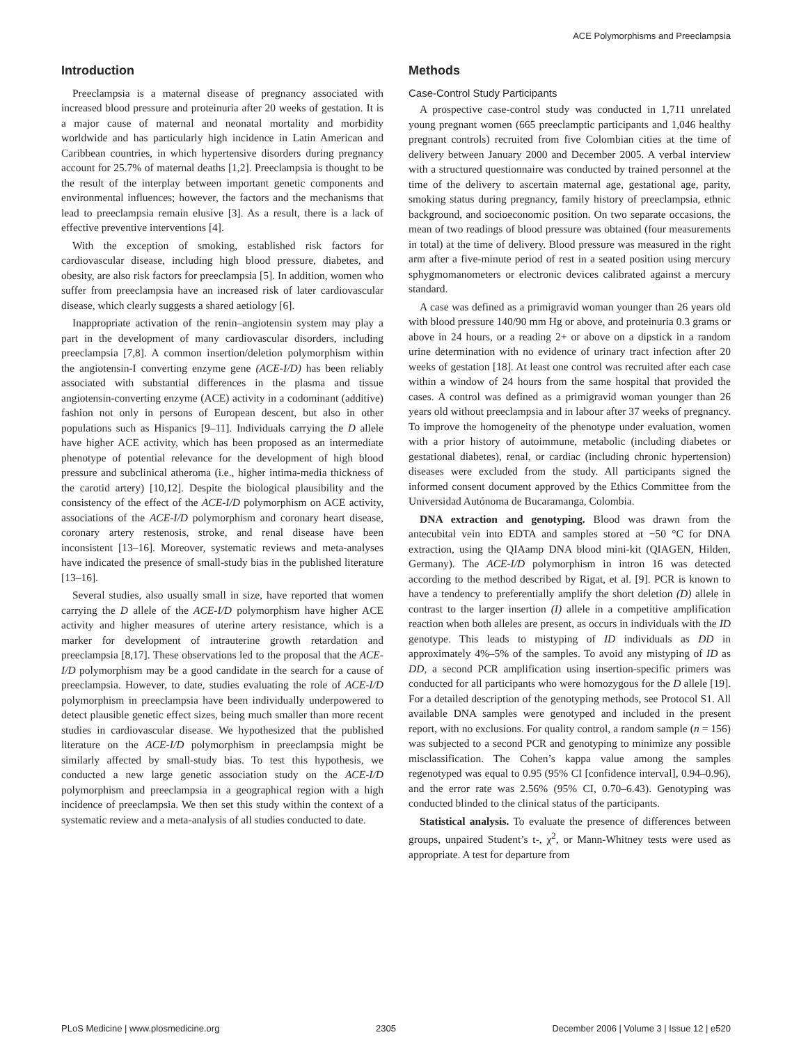ACE Polymorphisms and Preeclampsia
Introduction
Preeclampsia is a maternal disease of pregnancy associated with increased blood pressure and proteinuria after 20 weeks of gestation. It is a major cause of maternal and neonatal mortality and morbidity worldwide and has particularly high incidence in Latin American and Caribbean countries, in which hypertensive disorders during pregnancy account for 25.7% of maternal deaths [1,2]. Preeclampsia is thought to be the result of the interplay between important genetic components and environmental influences; however, the factors and the mechanisms that lead to preeclampsia remain elusive [3]. As a result, there is a lack of effective preventive interventions [4].
With the exception of smoking, established risk factors for cardiovascular disease, including high blood pressure, diabetes, and obesity, are also risk factors for preeclampsia [5]. In addition, women who suffer from preeclampsia have an increased risk of later cardiovascular disease, which clearly suggests a shared aetiology [6].
Inappropriate activation of the renin–angiotensin system may play a part in the development of many cardiovascular disorders, including preeclampsia [7,8]. A common insertion/deletion polymorphism within the angiotensin-I converting enzyme gene (ACE-I/D) has been reliably associated with substantial differences in the plasma and tissue angiotensin-converting enzyme (ACE) activity in a codominant (additive) fashion not only in persons of European descent, but also in other populations such as Hispanics [9–11]. Individuals carrying the D allele have higher ACE activity, which has been proposed as an intermediate phenotype of potential relevance for the development of high blood pressure and subclinical atheroma (i.e., higher intima-media thickness of the carotid artery) [10,12]. Despite the biological plausibility and the consistency of the effect of the ACE-I/D polymorphism on ACE activity, associations of the ACE-I/D polymorphism and coronary heart disease, coronary artery restenosis, stroke, and renal disease have been inconsistent [13–16]. Moreover, systematic reviews and meta-analyses have indicated the presence of small-study bias in the published literature [13–16].
Several studies, also usually small in size, have reported that women carrying the D allele of the ACE-I/D polymorphism have higher ACE activity and higher measures of uterine artery resistance, which is a marker for development of intrauterine growth retardation and preeclampsia [8,17]. These observations led to the proposal that the ACE-I/D polymorphism may be a good candidate in the search for a cause of preeclampsia. However, to date, studies evaluating the role of ACE-I/D polymorphism in preeclampsia have been individually underpowered to detect plausible genetic effect sizes, being much smaller than more recent studies in cardiovascular disease. We hypothesized that the published literature on the ACE-I/D polymorphism in preeclampsia might be similarly affected by small-study bias. To test this hypothesis, we conducted a new large genetic association study on the ACE-I/D polymorphism and preeclampsia in a geographical region with a high incidence of preeclampsia. We then set this study within the context of a systematic review and a meta-analysis of all studies conducted to date.
Methods
Case-Control Study Participants
A prospective case-control study was conducted in 1,711 unrelated young pregnant women (665 preeclamptic participants and 1,046 healthy pregnant controls) recruited from five Colombian cities at the time of delivery between January 2000 and December 2005. A verbal interview with a structured questionnaire was conducted by trained personnel at the time of the delivery to ascertain maternal age, gestational age, parity, smoking status during pregnancy, family history of preeclampsia, ethnic background, and socioeconomic position. On two separate occasions, the mean of two readings of blood pressure was obtained (four measurements in total) at the time of delivery. Blood pressure was measured in the right arm after a five-minute period of rest in a seated position using mercury sphygmomanometers or electronic devices calibrated against a mercury standard.
A case was defined as a primigravid woman younger than 26 years old with blood pressure 140/90 mm Hg or above, and proteinuria 0.3 grams or above in 24 hours, or a reading 2+ or above on a dipstick in a random urine determination with no evidence of urinary tract infection after 20 weeks of gestation [18]. At least one control was recruited after each case within a window of 24 hours from the same hospital that provided the cases. A control was defined as a primigravid woman younger than 26 years old without preeclampsia and in labour after 37 weeks of pregnancy. To improve the homogeneity of the phenotype under evaluation, women with a prior history of autoimmune, metabolic (including diabetes or gestational diabetes), renal, or cardiac (including chronic hypertension) diseases were excluded from the study. All participants signed the informed consent document approved by the Ethics Committee from the Universidad Autónoma de Bucaramanga, Colombia.
DNA extraction and genotyping. Blood was drawn from the antecubital vein into EDTA and samples stored at −50 °C for DNA extraction, using the QIAamp DNA blood mini-kit (QIAGEN, Hilden, Germany). The ACE-I/D polymorphism in intron 16 was detected according to the method described by Rigat, et al. [9]. PCR is known to have a tendency to preferentially amplify the short deletion (D) allele in contrast to the larger insertion (I) allele in a competitive amplification reaction when both alleles are present, as occurs in individuals with the ID genotype. This leads to mistyping of ID individuals as DD in approximately 4%–5% of the samples. To avoid any mistyping of ID as DD, a second PCR amplification using insertion-specific primers was conducted for all participants who were homozygous for the D allele [19]. For a detailed description of the genotyping methods, see Protocol S1. All available DNA samples were genotyped and included in the present report, with no exclusions. For quality control, a random sample (n = 156) was subjected to a second PCR and genotyping to minimize any possible misclassification. The Cohen’s kappa value among the samples regenotyped was equal to 0.95 (95% CI [confidence interval], 0.94–0.96), and the error rate was 2.56% (95% CI, 0.70–6.43). Genotyping was conducted blinded to the clinical status of the participants.
Statistical analysis. To evaluate the presence of differences between groups, unpaired Student’s t-, χ<sup>2</sup>, or Mann-Whitney tests were used as appropriate. A test for departure from
PLoS Medicine | www.plosmedicine.org 2305 December 2006 | Volume 3 | Issue 12 | e520